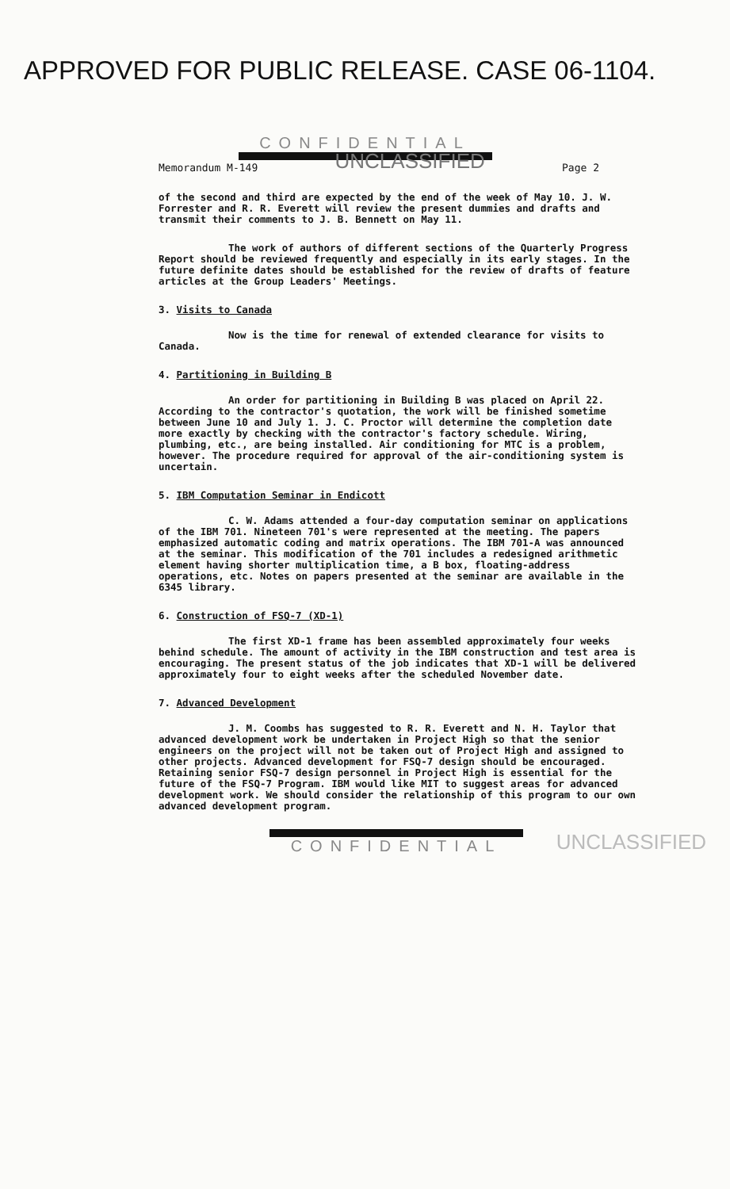APPROVED FOR PUBLIC RELEASE. CASE 06-1104.
Memorandum M-149 UNCLASSIFIED Page 2
CONFIDENTIAL
of the second and third are expected by the end of the week of May 10. J. W. Forrester and R. R. Everett will review the present dummies and drafts and transmit their comments to J. B. Bennett on May 11.
The work of authors of different sections of the Quarterly Progress Report should be reviewed frequently and especially in its early stages. In the future definite dates should be established for the review of drafts of feature articles at the Group Leaders' Meetings.
3. Visits to Canada
Now is the time for renewal of extended clearance for visits to Canada.
4. Partitioning in Building B
An order for partitioning in Building B was placed on April 22. According to the contractor's quotation, the work will be finished sometime between June 10 and July 1. J. C. Proctor will determine the completion date more exactly by checking with the contractor's factory schedule. Wiring, plumbing, etc., are being installed. Air conditioning for MTC is a problem, however. The procedure required for approval of the air-conditioning system is uncertain.
5. IBM Computation Seminar in Endicott
C. W. Adams attended a four-day computation seminar on applications of the IBM 701. Nineteen 701's were represented at the meeting. The papers emphasized automatic coding and matrix operations. The IBM 701-A was announced at the seminar. This modification of the 701 includes a redesigned arithmetic element having shorter multiplication time, a B box, floating-address operations, etc. Notes on papers presented at the seminar are available in the 6345 library.
6. Construction of FSQ-7 (XD-1)
The first XD-1 frame has been assembled approximately four weeks behind schedule. The amount of activity in the IBM construction and test area is encouraging. The present status of the job indicates that XD-1 will be delivered approximately four to eight weeks after the scheduled November date.
7. Advanced Development
J. M. Coombs has suggested to R. R. Everett and N. H. Taylor that advanced development work be undertaken in Project High so that the senior engineers on the project will not be taken out of Project High and assigned to other projects. Advanced development for FSQ-7 design should be encouraged. Retaining senior FSQ-7 design personnel in Project High is essential for the future of the FSQ-7 Program. IBM would like MIT to suggest areas for advanced development work. We should consider the relationship of this program to our own advanced development program.
CONFIDENTIAL UNCLASSIFIED